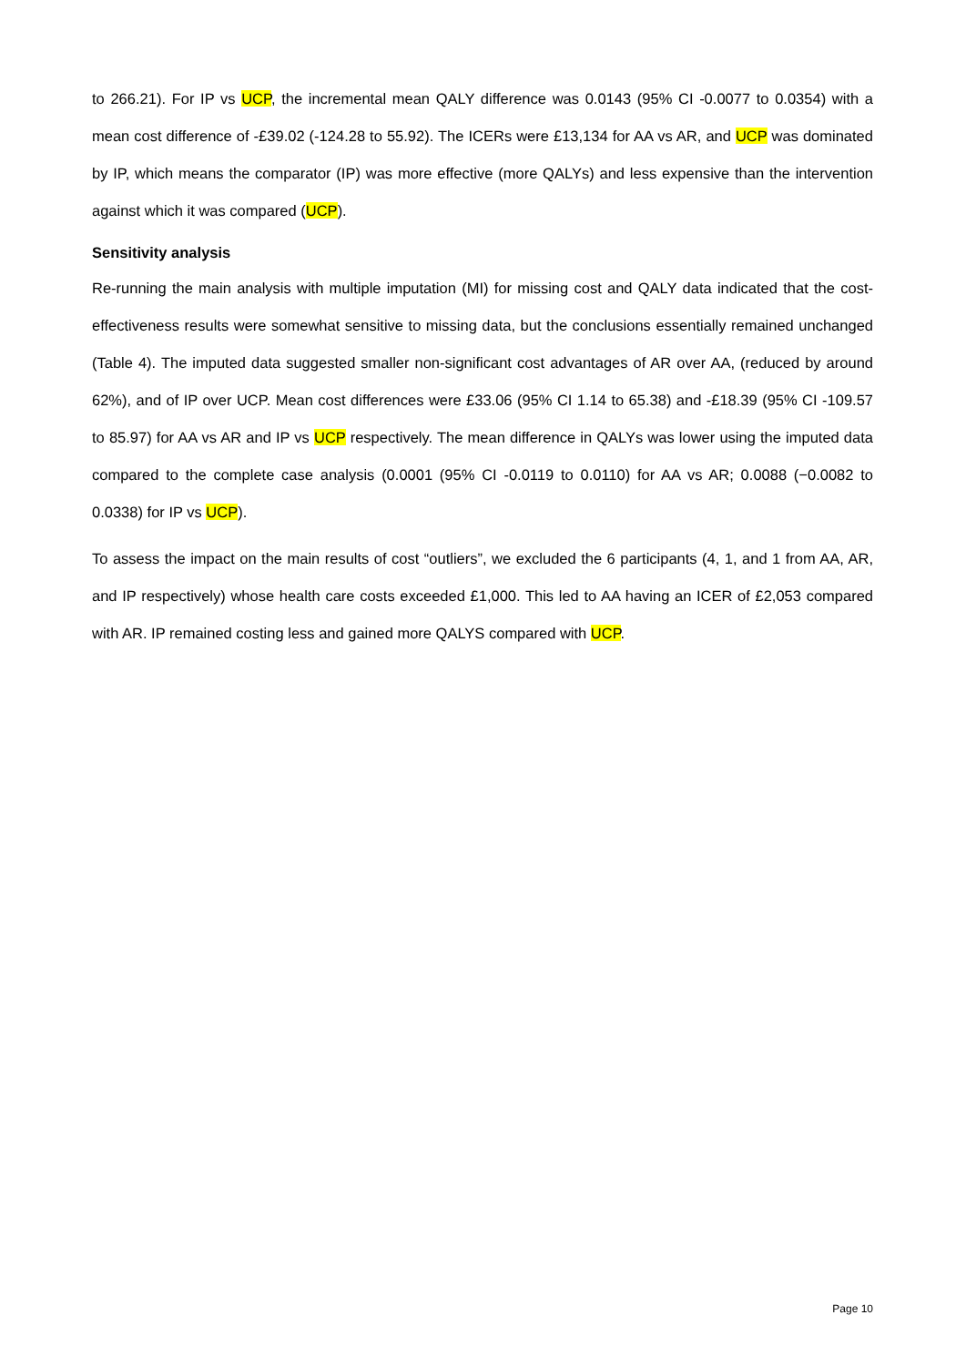to 266.21). For IP vs UCP, the incremental mean QALY difference was 0.0143 (95% CI -0.0077 to 0.0354) with a mean cost difference of -£39.02 (-124.28 to 55.92). The ICERs were £13,134 for AA vs AR, and UCP was dominated by IP, which means the comparator (IP) was more effective (more QALYs) and less expensive than the intervention against which it was compared (UCP).
Sensitivity analysis
Re-running the main analysis with multiple imputation (MI) for missing cost and QALY data indicated that the cost-effectiveness results were somewhat sensitive to missing data, but the conclusions essentially remained unchanged (Table 4). The imputed data suggested smaller non-significant cost advantages of AR over AA, (reduced by around 62%), and of IP over UCP. Mean cost differences were £33.06 (95% CI 1.14 to 65.38) and -£18.39 (95% CI -109.57 to 85.97) for AA vs AR and IP vs UCP respectively. The mean difference in QALYs was lower using the imputed data compared to the complete case analysis (0.0001 (95% CI -0.0119 to 0.0110) for AA vs AR; 0.0088 (−0.0082 to 0.0338) for IP vs UCP).
To assess the impact on the main results of cost “outliers”, we excluded the 6 participants (4, 1, and 1 from AA, AR, and IP respectively) whose health care costs exceeded £1,000. This led to AA having an ICER of £2,053 compared with AR. IP remained costing less and gained more QALYS compared with UCP.
Page 10